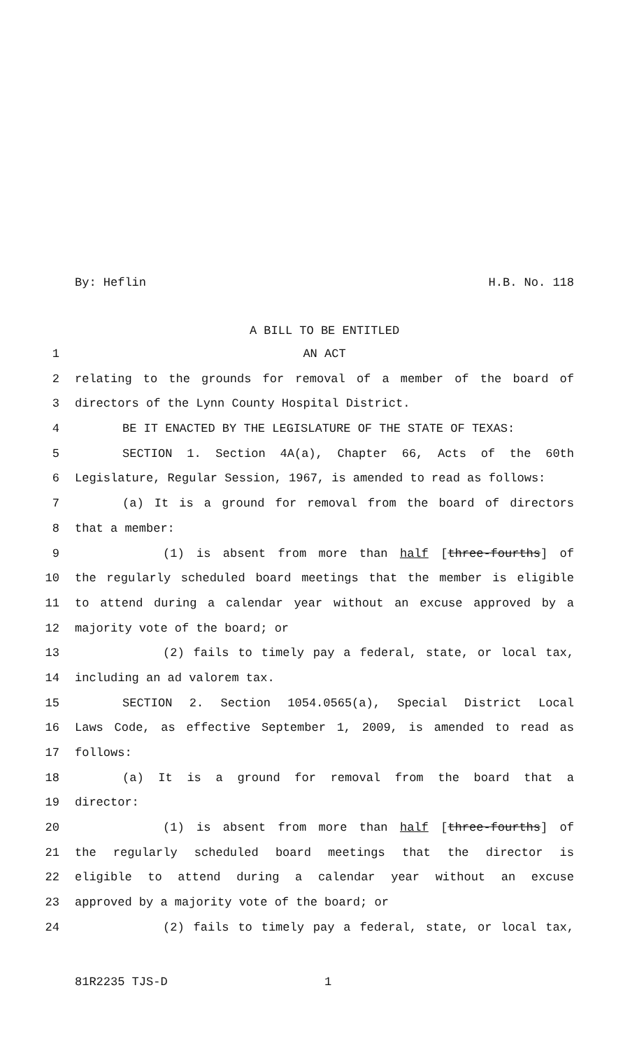By: Heflin H.B. No. 118
A BILL TO BE ENTITLED
1 AN ACT
2 relating to the grounds for removal of a member of the board of
3 directors of the Lynn County Hospital District.
4 BE IT ENACTED BY THE LEGISLATURE OF THE STATE OF TEXAS:
5 SECTION 1. Section 4A(a), Chapter 66, Acts of the 60th
6 Legislature, Regular Session, 1967, is amended to read as follows:
7 (a) It is a ground for removal from the board of directors
8 that a member:
9 (1) is absent from more than half [three-fourths] of
10 the regularly scheduled board meetings that the member is eligible
11 to attend during a calendar year without an excuse approved by a
12 majority vote of the board; or
13 (2) fails to timely pay a federal, state, or local tax,
14 including an ad valorem tax.
15 SECTION 2. Section 1054.0565(a), Special District Local
16 Laws Code, as effective September 1, 2009, is amended to read as
17 follows:
18 (a) It is a ground for removal from the board that a
19 director:
20 (1) is absent from more than half [three-fourths] of
21 the regularly scheduled board meetings that the director is
22 eligible to attend during a calendar year without an excuse
23 approved by a majority vote of the board; or
24 (2) fails to timely pay a federal, state, or local tax,
81R2235 TJS-D 1